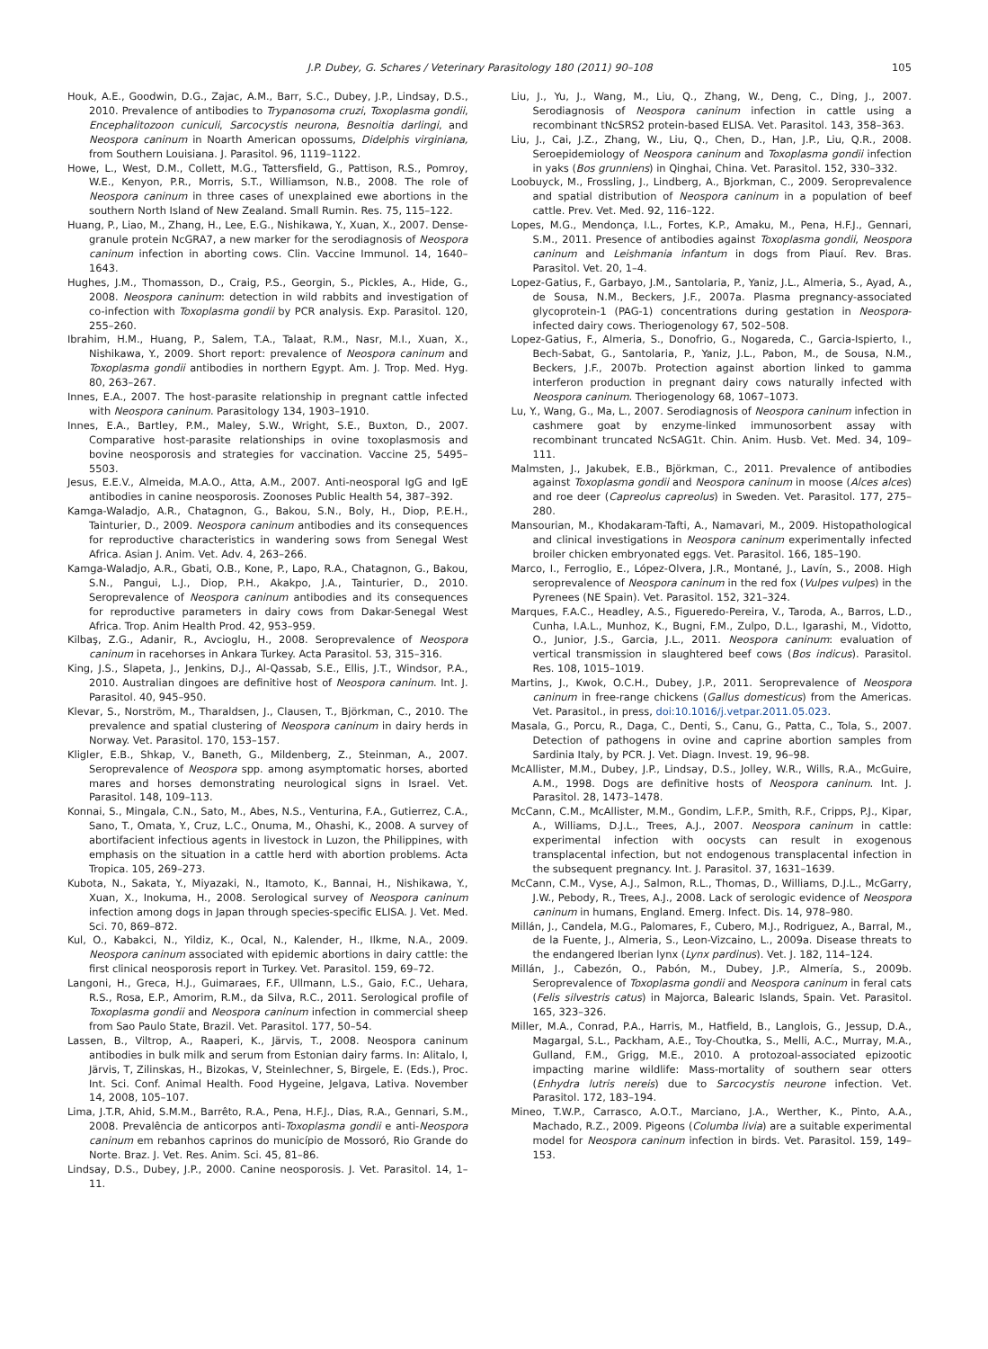J.P. Dubey, G. Schares / Veterinary Parasitology 180 (2011) 90–108 105
Houk, A.E., Goodwin, D.G., Zajac, A.M., Barr, S.C., Dubey, J.P., Lindsay, D.S., 2010. Prevalence of antibodies to Trypanosoma cruzi, Toxoplasma gondii, Encephalitozoon cuniculi, Sarcocystis neurona, Besnoitia darlingi, and Neospora caninum in Noarth American opossums, Didelphis virginiana, from Southern Louisiana. J. Parasitol. 96, 1119–1122.
Howe, L., West, D.M., Collett, M.G., Tattersfield, G., Pattison, R.S., Pomroy, W.E., Kenyon, P.R., Morris, S.T., Williamson, N.B., 2008. The role of Neospora caninum in three cases of unexplained ewe abortions in the southern North Island of New Zealand. Small Rumin. Res. 75, 115–122.
Huang, P., Liao, M., Zhang, H., Lee, E.G., Nishikawa, Y., Xuan, X., 2007. Dense-granule protein NcGRA7, a new marker for the serodiagnosis of Neospora caninum infection in aborting cows. Clin. Vaccine Immunol. 14, 1640–1643.
Hughes, J.M., Thomasson, D., Craig, P.S., Georgin, S., Pickles, A., Hide, G., 2008. Neospora caninum: detection in wild rabbits and investigation of co-infection with Toxoplasma gondii by PCR analysis. Exp. Parasitol. 120, 255–260.
Ibrahim, H.M., Huang, P., Salem, T.A., Talaat, R.M., Nasr, M.I., Xuan, X., Nishikawa, Y., 2009. Short report: prevalence of Neospora caninum and Toxoplasma gondii antibodies in northern Egypt. Am. J. Trop. Med. Hyg. 80, 263–267.
Innes, E.A., 2007. The host-parasite relationship in pregnant cattle infected with Neospora caninum. Parasitology 134, 1903–1910.
Innes, E.A., Bartley, P.M., Maley, S.W., Wright, S.E., Buxton, D., 2007. Comparative host-parasite relationships in ovine toxoplasmosis and bovine neosporosis and strategies for vaccination. Vaccine 25, 5495–5503.
Jesus, E.E.V., Almeida, M.A.O., Atta, A.M., 2007. Anti-neosporal IgG and IgE antibodies in canine neosporosis. Zoonoses Public Health 54, 387–392.
Kamga-Waladjo, A.R., Chatagnon, G., Bakou, S.N., Boly, H., Diop, P.E.H., Tainturier, D., 2009. Neospora caninum antibodies and its consequences for reproductive characteristics in wandering sows from Senegal West Africa. Asian J. Anim. Vet. Adv. 4, 263–266.
Kamga-Waladjo, A.R., Gbati, O.B., Kone, P., Lapo, R.A., Chatagnon, G., Bakou, S.N., Pangui, L.J., Diop, P.H., Akakpo, J.A., Tainturier, D., 2010. Seroprevalence of Neospora caninum antibodies and its consequences for reproductive parameters in dairy cows from Dakar-Senegal West Africa. Trop. Anim Health Prod. 42, 953–959.
Kilbaş, Z.G., Adanir, R., Avcioglu, H., 2008. Seroprevalence of Neospora caninum in racehorses in Ankara Turkey. Acta Parasitol. 53, 315–316.
King, J.S., Slapeta, J., Jenkins, D.J., Al-Qassab, S.E., Ellis, J.T., Windsor, P.A., 2010. Australian dingoes are definitive host of Neospora caninum. Int. J. Parasitol. 40, 945–950.
Klevar, S., Norström, M., Tharaldsen, J., Clausen, T., Björkman, C., 2010. The prevalence and spatial clustering of Neospora caninum in dairy herds in Norway. Vet. Parasitol. 170, 153–157.
Kligler, E.B., Shkap, V., Baneth, G., Mildenberg, Z., Steinman, A., 2007. Seroprevalence of Neospora spp. among asymptomatic horses, aborted mares and horses demonstrating neurological signs in Israel. Vet. Parasitol. 148, 109–113.
Konnai, S., Mingala, C.N., Sato, M., Abes, N.S., Venturina, F.A., Gutierrez, C.A., Sano, T., Omata, Y., Cruz, L.C., Onuma, M., Ohashi, K., 2008. A survey of abortifacient infectious agents in livestock in Luzon, the Philippines, with emphasis on the situation in a cattle herd with abortion problems. Acta Tropica. 105, 269–273.
Kubota, N., Sakata, Y., Miyazaki, N., Itamoto, K., Bannai, H., Nishikawa, Y., Xuan, X., Inokuma, H., 2008. Serological survey of Neospora caninum infection among dogs in Japan through species-specific ELISA. J. Vet. Med. Sci. 70, 869–872.
Kul, O., Kabakci, N., Yildiz, K., Ocal, N., Kalender, H., Ilkme, N.A., 2009. Neospora caninum associated with epidemic abortions in dairy cattle: the first clinical neosporosis report in Turkey. Vet. Parasitol. 159, 69–72.
Langoni, H., Greca, H.J., Guimaraes, F.F., Ullmann, L.S., Gaio, F.C., Uehara, R.S., Rosa, E.P., Amorim, R.M., da Silva, R.C., 2011. Serological profile of Toxoplasma gondii and Neospora caninum infection in commercial sheep from Sao Paulo State, Brazil. Vet. Parasitol. 177, 50–54.
Lassen, B., Viltrop, A., Raaperi, K., Järvis, T., 2008. Neospora caninum antibodies in bulk milk and serum from Estonian dairy farms. In: Alitalo, I, Järvis, T, Zilinskas, H., Bizokas, V, Steinlechner, S, Birgele, E. (Eds.), Proc. Int. Sci. Conf. Animal Health. Food Hygeine, Jelgava, Lativa. November 14, 2008, 105–107.
Lima, J.T.R, Ahid, S.M.M., Barrêto, R.A., Pena, H.F.J., Dias, R.A., Gennari, S.M., 2008. Prevalência de anticorpos anti-Toxoplasma gondii e anti-Neospora caninum em rebanhos caprinos do município de Mossoró, Rio Grande do Norte. Braz. J. Vet. Res. Anim. Sci. 45, 81–86.
Lindsay, D.S., Dubey, J.P., 2000. Canine neosporosis. J. Vet. Parasitol. 14, 1–11.
Liu, J., Yu, J., Wang, M., Liu, Q., Zhang, W., Deng, C., Ding, J., 2007. Serodiagnosis of Neospora caninum infection in cattle using a recombinant tNcSRS2 protein-based ELISA. Vet. Parasitol. 143, 358–363.
Liu, J., Cai, J.Z., Zhang, W., Liu, Q., Chen, D., Han, J.P., Liu, Q.R., 2008. Seroepidemiology of Neospora caninum and Toxoplasma gondii infection in yaks (Bos grunniens) in Qinghai, China. Vet. Parasitol. 152, 330–332.
Loobuyck, M., Frossling, J., Lindberg, A., Bjorkman, C., 2009. Seroprevalence and spatial distribution of Neospora caninum in a population of beef cattle. Prev. Vet. Med. 92, 116–122.
Lopes, M.G., Mendonça, I.L., Fortes, K.P., Amaku, M., Pena, H.F.J., Gennari, S.M., 2011. Presence of antibodies against Toxoplasma gondii, Neospora caninum and Leishmania infantum in dogs from Piauí. Rev. Bras. Parasitol. Vet. 20, 1–4.
Lopez-Gatius, F., Garbayo, J.M., Santolaria, P., Yaniz, J.L., Almeria, S., Ayad, A., de Sousa, N.M., Beckers, J.F., 2007a. Plasma pregnancy-associated glycoprotein-1 (PAG-1) concentrations during gestation in Neospora-infected dairy cows. Theriogenology 67, 502–508.
Lopez-Gatius, F., Almeria, S., Donofrio, G., Nogareda, C., Garcia-Ispierto, I., Bech-Sabat, G., Santolaria, P., Yaniz, J.L., Pabon, M., de Sousa, N.M., Beckers, J.F., 2007b. Protection against abortion linked to gamma interferon production in pregnant dairy cows naturally infected with Neospora caninum. Theriogenology 68, 1067–1073.
Lu, Y., Wang, G., Ma, L., 2007. Serodiagnosis of Neospora caninum infection in cashmere goat by enzyme-linked immunosorbent assay with recombinant truncated NcSAG1t. Chin. Anim. Husb. Vet. Med. 34, 109–111.
Malmsten, J., Jakubek, E.B., Björkman, C., 2011. Prevalence of antibodies against Toxoplasma gondii and Neospora caninum in moose (Alces alces) and roe deer (Capreolus capreolus) in Sweden. Vet. Parasitol. 177, 275–280.
Mansourian, M., Khodakaram-Tafti, A., Namavari, M., 2009. Histopathological and clinical investigations in Neospora caninum experimentally infected broiler chicken embryonated eggs. Vet. Parasitol. 166, 185–190.
Marco, I., Ferroglio, E., López-Olvera, J.R., Montané, J., Lavín, S., 2008. High seroprevalence of Neospora caninum in the red fox (Vulpes vulpes) in the Pyrenees (NE Spain). Vet. Parasitol. 152, 321–324.
Marques, F.A.C., Headley, A.S., Figueredo-Pereira, V., Taroda, A., Barros, L.D., Cunha, I.A.L., Munhoz, K., Bugni, F.M., Zulpo, D.L., Igarashi, M., Vidotto, O., Junior, J.S., Garcia, J.L., 2011. Neospora caninum: evaluation of vertical transmission in slaughtered beef cows (Bos indicus). Parasitol. Res. 108, 1015–1019.
Martins, J., Kwok, O.C.H., Dubey, J.P., 2011. Seroprevalence of Neospora caninum in free-range chickens (Gallus domesticus) from the Americas. Vet. Parasitol., in press, doi:10.1016/j.vetpar.2011.05.023.
Masala, G., Porcu, R., Daga, C., Denti, S., Canu, G., Patta, C., Tola, S., 2007. Detection of pathogens in ovine and caprine abortion samples from Sardinia Italy, by PCR. J. Vet. Diagn. Invest. 19, 96–98.
McAllister, M.M., Dubey, J.P., Lindsay, D.S., Jolley, W.R., Wills, R.A., McGuire, A.M., 1998. Dogs are definitive hosts of Neospora caninum. Int. J. Parasitol. 28, 1473–1478.
McCann, C.M., McAllister, M.M., Gondim, L.F.P., Smith, R.F., Cripps, P.J., Kipar, A., Williams, D.J.L., Trees, A.J., 2007. Neospora caninum in cattle: experimental infection with oocysts can result in exogenous transplacental infection, but not endogenous transplacental infection in the subsequent pregnancy. Int. J. Parasitol. 37, 1631–1639.
McCann, C.M., Vyse, A.J., Salmon, R.L., Thomas, D., Williams, D.J.L., McGarry, J.W., Pebody, R., Trees, A.J., 2008. Lack of serologic evidence of Neospora caninum in humans, England. Emerg. Infect. Dis. 14, 978–980.
Millán, J., Candela, M.G., Palomares, F., Cubero, M.J., Rodriguez, A., Barral, M., de la Fuente, J., Almeria, S., Leon-Vizcaino, L., 2009a. Disease threats to the endangered Iberian lynx (Lynx pardinus). Vet. J. 182, 114–124.
Millán, J., Cabezón, O., Pabón, M., Dubey, J.P., Almería, S., 2009b. Seroprevalence of Toxoplasma gondii and Neospora caninum in feral cats (Felis silvestris catus) in Majorca, Balearic Islands, Spain. Vet. Parasitol. 165, 323–326.
Miller, M.A., Conrad, P.A., Harris, M., Hatfield, B., Langlois, G., Jessup, D.A., Magargal, S.L., Packham, A.E., Toy-Choutka, S., Melli, A.C., Murray, M.A., Gulland, F.M., Grigg, M.E., 2010. A protozoal-associated epizootic impacting marine wildlife: Mass-mortality of southern sear otters (Enhydra lutris nereis) due to Sarcocystis neurone infection. Vet. Parasitol. 172, 183–194.
Mineo, T.W.P., Carrasco, A.O.T., Marciano, J.A., Werther, K., Pinto, A.A., Machado, R.Z., 2009. Pigeons (Columba livia) are a suitable experimental model for Neospora caninum infection in birds. Vet. Parasitol. 159, 149–153.